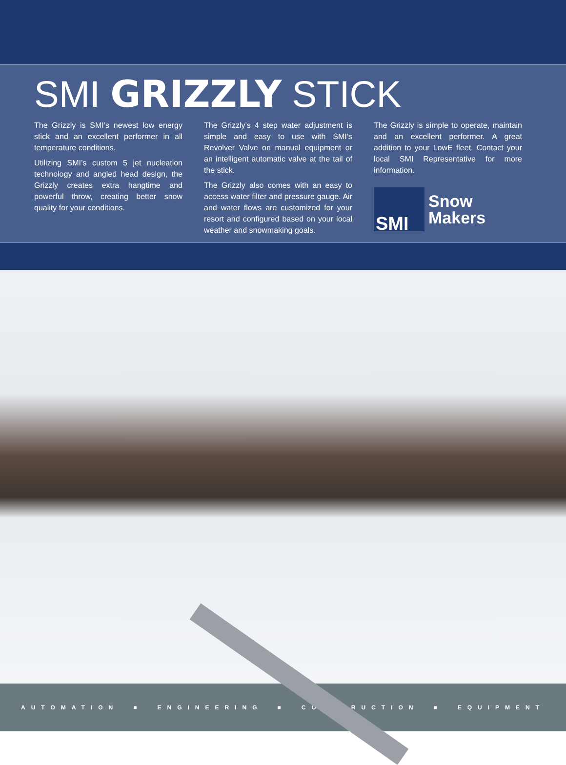SMI GRIZZLY STICK
The Grizzly is SMI’s newest low energy stick and an excellent performer in all temperature conditions.
Utilizing SMI’s custom 5 jet nucleation technology and angled head design, the Grizzly creates extra hangtime and powerful throw, creating better snow quality for your conditions.
The Grizzly’s 4 step water adjustment is simple and easy to use with SMI’s Revolver Valve on manual equipment or an intelligent automatic valve at the tail of the stick.
The Grizzly also comes with an easy to access water filter and pressure gauge. Air and water flows are customized for your resort and configured based on your local weather and snowmaking goals.
The Grizzly is simple to operate, maintain and an excellent performer. A great addition to your LowE fleet. Contact your local SMI Representative for more information.
SMI
Snow
Makers
AUTOMATION ■ ENGINEERING ■ CONSTRUCTION ■ EQUIPMENT